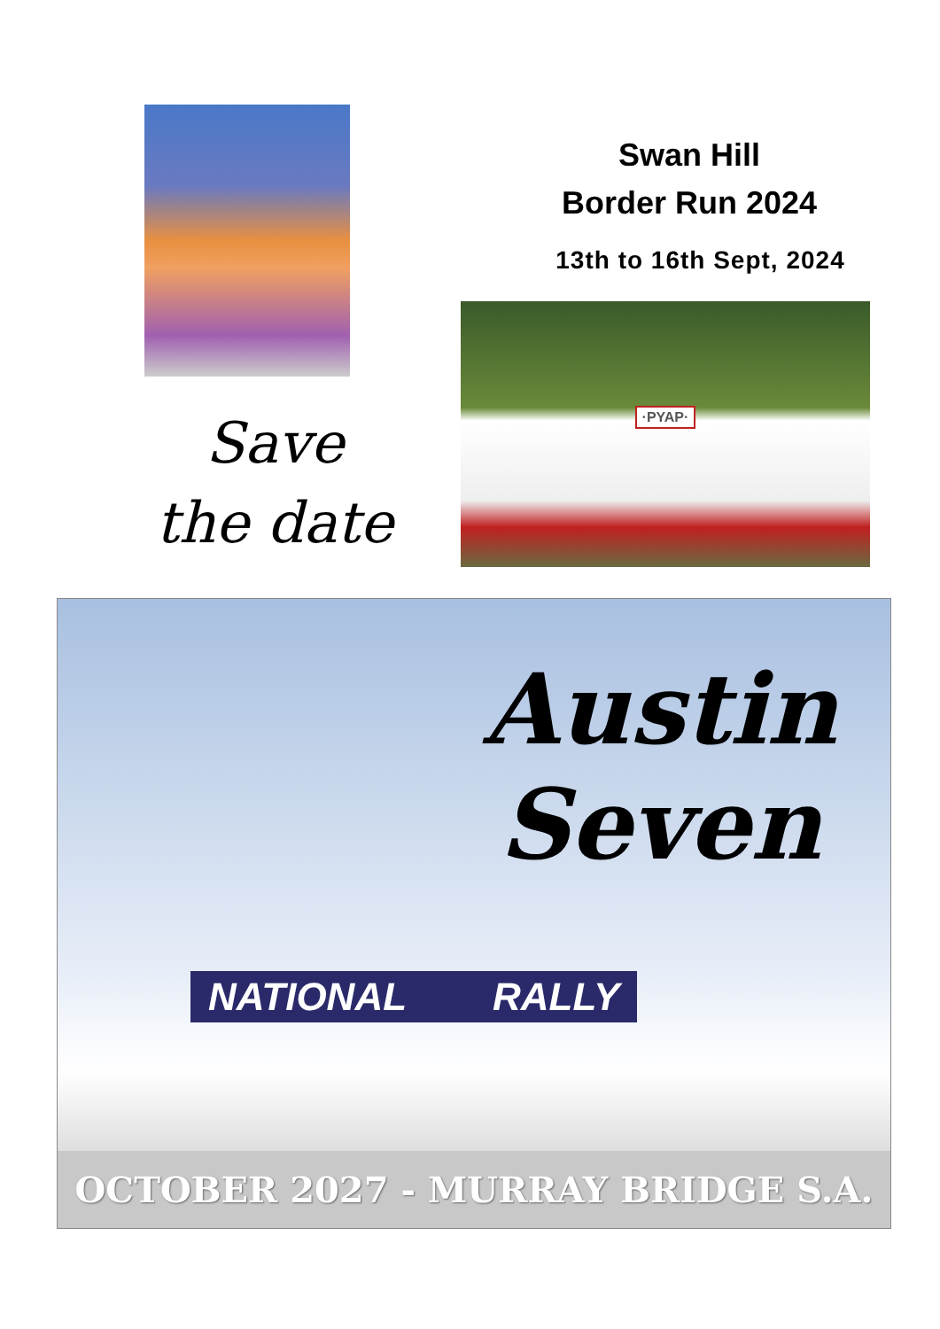Save the date
Swan Hill
Border Run 2024
13th to 16th Sept, 2024
·PYAP·
Austin
Seven
NATIONAL RALLY
OCTOBER 2027 - MURRAY BRIDGE S.A.